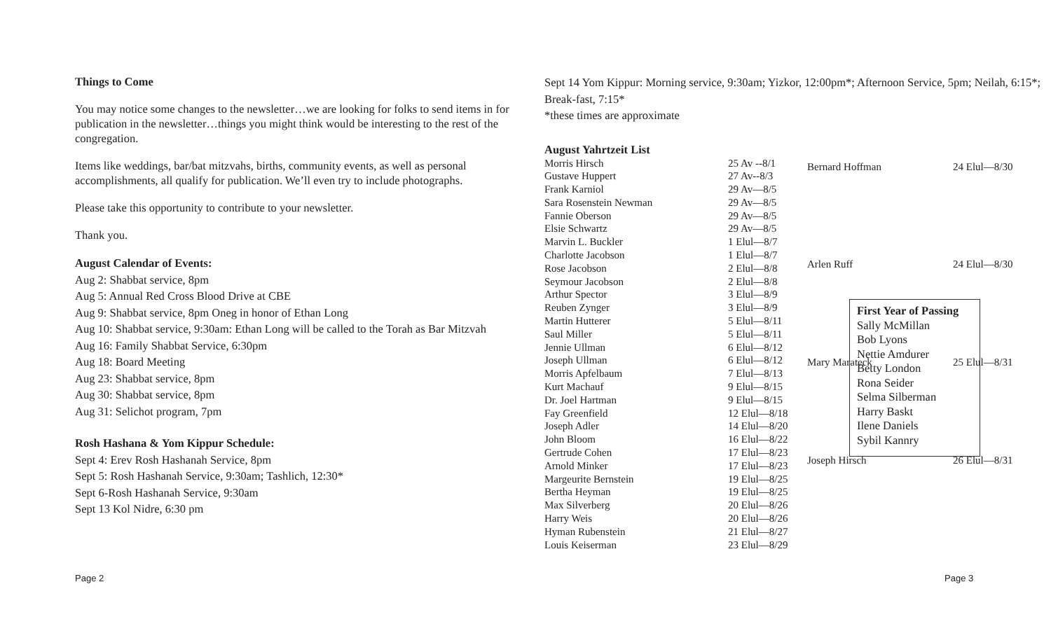Things to Come
You may notice some changes to the newsletter…we are looking for folks to send items in for publication in the newsletter…things you might think would be interesting to the rest of the congregation.
Items like weddings, bar/bat mitzvahs, births, community events, as well as personal accomplishments, all qualify for publication. We’ll even try to include photographs.
Please take this opportunity to contribute to your newsletter.
Thank you.
August Calendar of Events:
Aug 2: Shabbat service, 8pm
Aug 5: Annual Red Cross Blood Drive at CBE
Aug 9: Shabbat service, 8pm Oneg in honor of Ethan Long
Aug 10: Shabbat service, 9:30am: Ethan Long will be called to the Torah as Bar Mitzvah
Aug 16: Family Shabbat Service, 6:30pm
Aug 18: Board Meeting
Aug 23: Shabbat service, 8pm
Aug 30: Shabbat service, 8pm
Aug 31: Selichot program, 7pm
Rosh Hashana & Yom Kippur Schedule:
Sept 4: Erev Rosh Hashanah Service, 8pm
Sept 5: Rosh Hashanah Service, 9:30am; Tashlich, 12:30*
Sept 6-Rosh Hashanah Service, 9:30am
Sept 13 Kol Nidre, 6:30 pm
Sept 14 Yom Kippur: Morning service, 9:30am; Yizkor, 12:00pm*; Afternoon Service, 5pm; Neilah, 6:15*; Break-fast, 7:15*
*these times are approximate
August Yahrtzeit List
| Morris Hirsch | 25 Av --8/1 |
| Gustave Huppert | 27 Av--8/3 |
| Frank Karniol | 29 Av—8/5 |
| Sara Rosenstein Newman | 29 Av—8/5 |
| Fannie Oberson | 29 Av—8/5 |
| Elsie Schwartz | 29 Av—8/5 |
| Marvin L. Buckler | 1 Elul—8/7 |
| Charlotte Jacobson | 1 Elul—8/7 |
| Rose Jacobson | 2 Elul—8/8 |
| Seymour Jacobson | 2 Elul—8/8 |
| Arthur Spector | 3 Elul—8/9 |
| Reuben Zynger | 3 Elul—8/9 |
| Martin Hutterer | 5 Elul—8/11 |
| Saul Miller | 5 Elul—8/11 |
| Jennie Ullman | 6 Elul—8/12 |
| Joseph Ullman | 6 Elul—8/12 |
| Morris Apfelbaum | 7 Elul—8/13 |
| Kurt Machauf | 9 Elul—8/15 |
| Dr. Joel Hartman | 9 Elul—8/15 |
| Fay Greenfield | 12 Elul—8/18 |
| Joseph Adler | 14 Elul—8/20 |
| John Bloom | 16 Elul—8/22 |
| Gertrude Cohen | 17 Elul—8/23 |
| Arnold Minker | 17 Elul—8/23 |
| Margeurite Bernstein | 19 Elul—8/25 |
| Bertha Heyman | 19 Elul—8/25 |
| Max Silverberg | 20 Elul—8/26 |
| Harry Weis | 20 Elul—8/26 |
| Hyman Rubenstein | 21 Elul—8/27 |
| Louis Keiserman | 23 Elul—8/29 |
| Bernard Hoffman | 24 Elul—8/30 |
| Arlen Ruff | 24 Elul—8/30 |
| Mary Marateck | 25 Elul—8/31 |
| Joseph Hirsch | 26 Elul—8/31 |
First Year of Passing
Sally McMillan
Bob Lyons
Nettie Amdurer
Betty London
Rona Seider
Selma Silberman
Harry Baskt
Ilene Daniels
Sybil Kannry
Page 2 Page 3